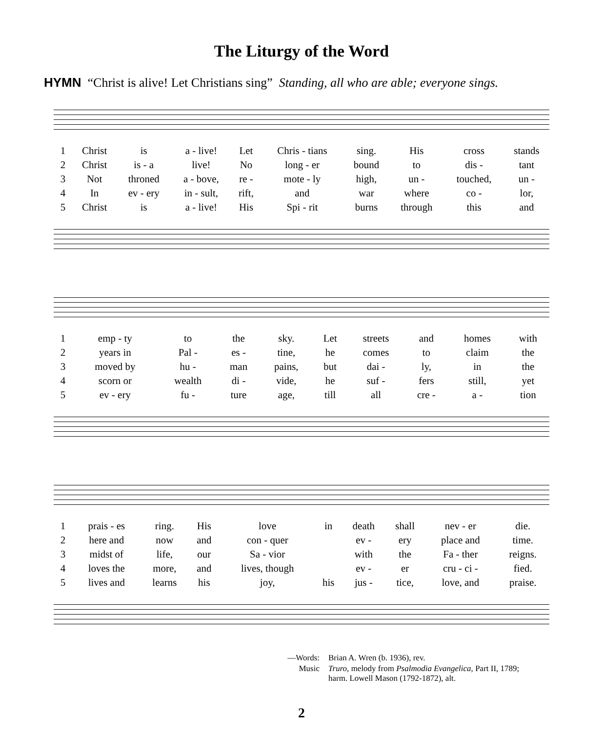The Liturgy of the Word
HYMN “Christ is alive! Let Christians sing” Standing, all who are able; everyone sings.
| 1 | Christ | is | a - live! | Let | Chris - tians | sing. | His | cross | stands |
| 2 | Christ | is - a | live! | No | long - er | bound | to | dis - | tant |
| 3 | Not | throned | a - bove, | re - | mote - ly | high, | un - | touched, | un - |
| 4 | In | ev - ery | in - sult, | rift, | and | war | where | co - | lor, |
| 5 | Christ | is | a - live! | His | Spi - rit | burns | through | this | and |
| 1 | emp - ty | to | the | sky. | Let | streets | and | homes | with |
| 2 | years in | Pal - | es - | tine, | he | comes | to | claim | the |
| 3 | moved by | hu - | man | pains, | but | dai - | ly, | in | the |
| 4 | scorn or | wealth | di - | vide, | he | suf - | fers | still, | yet |
| 5 | ev - ery | fu - | ture | age, | till | all | cre - | a - | tion |
| 1 | prais - es | ring. | His | love | in | death | shall | nev - er | die. |
| 2 | here and | now | and | con - quer | | ev - | ery | place and | time. |
| 3 | midst of | life, | our | Sa - vior | | with | the | Fa - ther | reigns. |
| 4 | loves the | more, | and | lives, though | | ev - | er | cru - ci - | fied. |
| 5 | lives and | learns | his | joy, | his | jus - | tice, | love, and | praise. |
—Words: Brian A. Wren (b. 1936), rev. Music Truro, melody from Psalmodia Evangelica, Part II, 1789;
harm. Lowell Mason (1792-1872), alt.
2